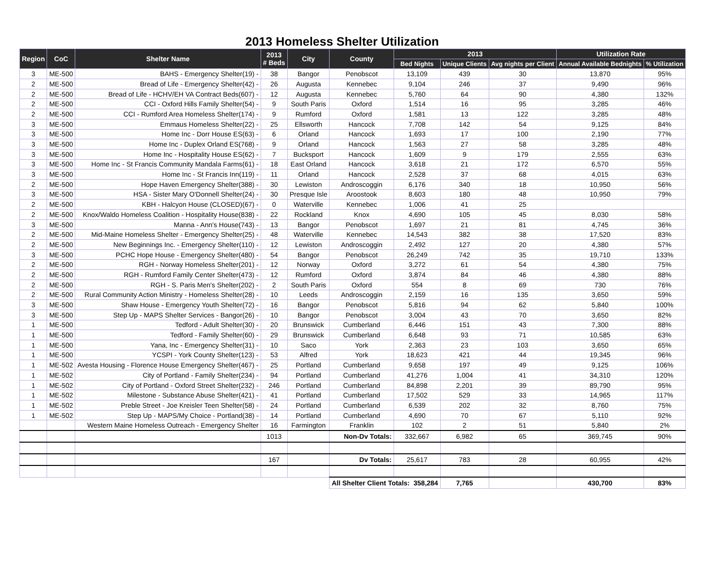2013 Homeless Shelter Utilization
| Region | CoC | Shelter Name | 2013 # Beds | City | County | 2013 | | | Utilization Rate | |
| --- | --- | --- | --- | --- | --- | --- | --- | --- | --- | --- |
| | | | | | | Bed Nights | Unique Clients | Avg nights per Client | Annual Available Bednights | % Utilization |
| 3 | ME-500 | BAHS - Emergency Shelter(19) - | 38 | Bangor | Penobscot | 13,109 | 439 | 30 | 13,870 | 95% |
| 2 | ME-500 | Bread of Life - Emergency Shelter(42) - | 26 | Augusta | Kennebec | 9,104 | 246 | 37 | 9,490 | 96% |
| 2 | ME-500 | Bread of Life - HCHV/EH VA Contract Beds(607) - | 12 | Augusta | Kennebec | 5,760 | 64 | 90 | 4,380 | 132% |
| 2 | ME-500 | CCI - Oxford Hills Family Shelter(54) - | 9 | South Paris | Oxford | 1,514 | 16 | 95 | 3,285 | 46% |
| 2 | ME-500 | CCI - Rumford Area Homeless Shelter(174) - | 9 | Rumford | Oxford | 1,581 | 13 | 122 | 3,285 | 48% |
| 3 | ME-500 | Emmaus Homeless Shelter(22) - | 25 | Ellsworth | Hancock | 7,708 | 142 | 54 | 9,125 | 84% |
| 3 | ME-500 | Home Inc - Dorr House ES(63) - | 6 | Orland | Hancock | 1,693 | 17 | 100 | 2,190 | 77% |
| 3 | ME-500 | Home Inc - Duplex Orland ES(768) - | 9 | Orland | Hancock | 1,563 | 27 | 58 | 3,285 | 48% |
| 3 | ME-500 | Home Inc - Hospitality House ES(62) - | 7 | Bucksport | Hancock | 1,609 | 9 | 179 | 2,555 | 63% |
| 3 | ME-500 | Home Inc - St Francis Community Mandala Farms(61) - | 18 | East Orland | Hancock | 3,618 | 21 | 172 | 6,570 | 55% |
| 3 | ME-500 | Home Inc - St Francis Inn(119) - | 11 | Orland | Hancock | 2,528 | 37 | 68 | 4,015 | 63% |
| 2 | ME-500 | Hope Haven Emergency Shelter(388) - | 30 | Lewiston | Androscoggin | 6,176 | 340 | 18 | 10,950 | 56% |
| 3 | ME-500 | HSA - Sister Mary O'Donnell Shelter(24) - | 30 | Presque Isle | Aroostook | 8,603 | 180 | 48 | 10,950 | 79% |
| 2 | ME-500 | KBH - Halcyon House (CLOSED)(67) - | 0 | Waterville | Kennebec | 1,006 | 41 | 25 | | |
| 2 | ME-500 | Knox/Waldo Homeless Coalition - Hospitality House(838) - | 22 | Rockland | Knox | 4,690 | 105 | 45 | 8,030 | 58% |
| 3 | ME-500 | Manna - Ann's House(743) - | 13 | Bangor | Penobscot | 1,697 | 21 | 81 | 4,745 | 36% |
| 2 | ME-500 | Mid-Maine Homeless Shelter - Emergency Shelter(25) - | 48 | Waterville | Kennebec | 14,543 | 382 | 38 | 17,520 | 83% |
| 2 | ME-500 | New Beginnings Inc. - Emergency Shelter(110) - | 12 | Lewiston | Androscoggin | 2,492 | 127 | 20 | 4,380 | 57% |
| 3 | ME-500 | PCHC Hope House - Emergency Shelter(480) - | 54 | Bangor | Penobscot | 26,249 | 742 | 35 | 19,710 | 133% |
| 2 | ME-500 | RGH - Norway Homeless Shelter(201) - | 12 | Norway | Oxford | 3,272 | 61 | 54 | 4,380 | 75% |
| 2 | ME-500 | RGH - Rumford Family Center Shelter(473) - | 12 | Rumford | Oxford | 3,874 | 84 | 46 | 4,380 | 88% |
| 2 | ME-500 | RGH - S. Paris Men's Shelter(202) - | 2 | South Paris | Oxford | 554 | 8 | 69 | 730 | 76% |
| 2 | ME-500 | Rural Community Action Ministry - Homeless Shelter(28) - | 10 | Leeds | Androscoggin | 2,159 | 16 | 135 | 3,650 | 59% |
| 3 | ME-500 | Shaw House - Emergency Youth Shelter(72) - | 16 | Bangor | Penobscot | 5,816 | 94 | 62 | 5,840 | 100% |
| 3 | ME-500 | Step Up - MAPS Shelter Services - Bangor(26) - | 10 | Bangor | Penobscot | 3,004 | 43 | 70 | 3,650 | 82% |
| 1 | ME-500 | Tedford - Adult Shelter(30) - | 20 | Brunswick | Cumberland | 6,446 | 151 | 43 | 7,300 | 88% |
| 1 | ME-500 | Tedford - Family Shelter(60) - | 29 | Brunswick | Cumberland | 6,648 | 93 | 71 | 10,585 | 63% |
| 1 | ME-500 | Yana, Inc - Emergency Shelter(31) - | 10 | Saco | York | 2,363 | 23 | 103 | 3,650 | 65% |
| 1 | ME-500 | YCSPI - York County Shelter(123) - | 53 | Alfred | York | 18,623 | 421 | 44 | 19,345 | 96% |
| 1 | ME-502 | Avesta Housing - Florence House Emergency Shelter(467) - | 25 | Portland | Cumberland | 9,658 | 197 | 49 | 9,125 | 106% |
| 1 | ME-502 | City of Portland - Family Shelter(234) - | 94 | Portland | Cumberland | 41,276 | 1,004 | 41 | 34,310 | 120% |
| 1 | ME-502 | City of Portland - Oxford Street Shelter(232) - | 246 | Portland | Cumberland | 84,898 | 2,201 | 39 | 89,790 | 95% |
| 1 | ME-502 | Milestone - Substance Abuse Shelter(421) - | 41 | Portland | Cumberland | 17,502 | 529 | 33 | 14,965 | 117% |
| 1 | ME-502 | Preble Street - Joe Kreisler Teen Shelter(58) - | 24 | Portland | Cumberland | 6,539 | 202 | 32 | 8,760 | 75% |
| 1 | ME-502 | Step Up - MAPS/My Choice - Portland(38) - | 14 | Portland | Cumberland | 4,690 | 70 | 67 | 5,110 | 92% |
| | | Western Maine Homeless Outreach - Emergency Shelter | 16 | Farmington | Franklin | 102 | 2 | 51 | 5,840 | 2% |
| | | | 1013 | | Non-Dv Totals: | 332,667 | 6,982 | 65 | 369,745 | 90% |
| | | | 167 | | Dv Totals: | 25,617 | 783 | 28 | 60,955 | 42% |
| | | | | | All Shelter Client Totals: 358,284 | | 7,765 | | 430,700 | 83% |